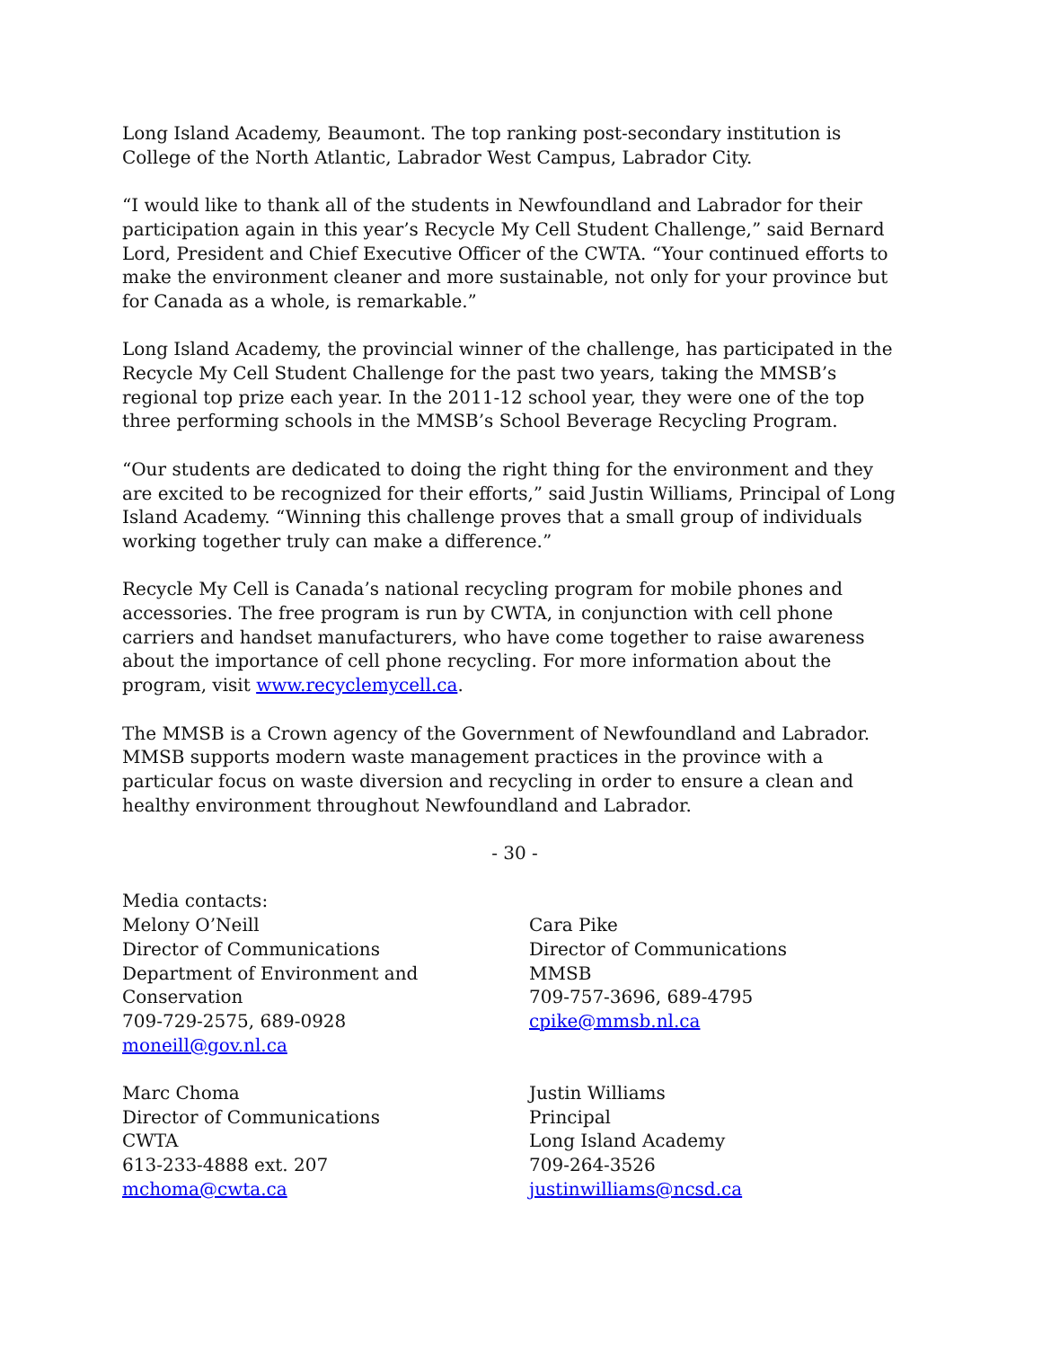Long Island Academy, Beaumont. The top ranking post-secondary institution is College of the North Atlantic, Labrador West Campus, Labrador City.
“I would like to thank all of the students in Newfoundland and Labrador for their participation again in this year’s Recycle My Cell Student Challenge,” said Bernard Lord, President and Chief Executive Officer of the CWTA. “Your continued efforts to make the environment cleaner and more sustainable, not only for your province but for Canada as a whole, is remarkable.”
Long Island Academy, the provincial winner of the challenge, has participated in the Recycle My Cell Student Challenge for the past two years, taking the MMSB’s regional top prize each year. In the 2011-12 school year, they were one of the top three performing schools in the MMSB’s School Beverage Recycling Program.
“Our students are dedicated to doing the right thing for the environment and they are excited to be recognized for their efforts,” said Justin Williams, Principal of Long Island Academy. “Winning this challenge proves that a small group of individuals working together truly can make a difference.”
Recycle My Cell is Canada’s national recycling program for mobile phones and accessories. The free program is run by CWTA, in conjunction with cell phone carriers and handset manufacturers, who have come together to raise awareness about the importance of cell phone recycling. For more information about the program, visit www.recyclemycell.ca.
The MMSB is a Crown agency of the Government of Newfoundland and Labrador. MMSB supports modern waste management practices in the province with a particular focus on waste diversion and recycling in order to ensure a clean and healthy environment throughout Newfoundland and Labrador.
- 30 -
Media contacts:
Melony O’Neill
Director of Communications
Department of Environment and Conservation
709-729-2575, 689-0928
moneill@gov.nl.ca
Cara Pike
Director of Communications
MMSB
709-757-3696, 689-4795
cpike@mmsb.nl.ca
Marc Choma
Director of Communications
CWTA
613-233-4888 ext. 207
mchoma@cwta.ca
Justin Williams
Principal
Long Island Academy
709-264-3526
justinwilliams@ncsd.ca